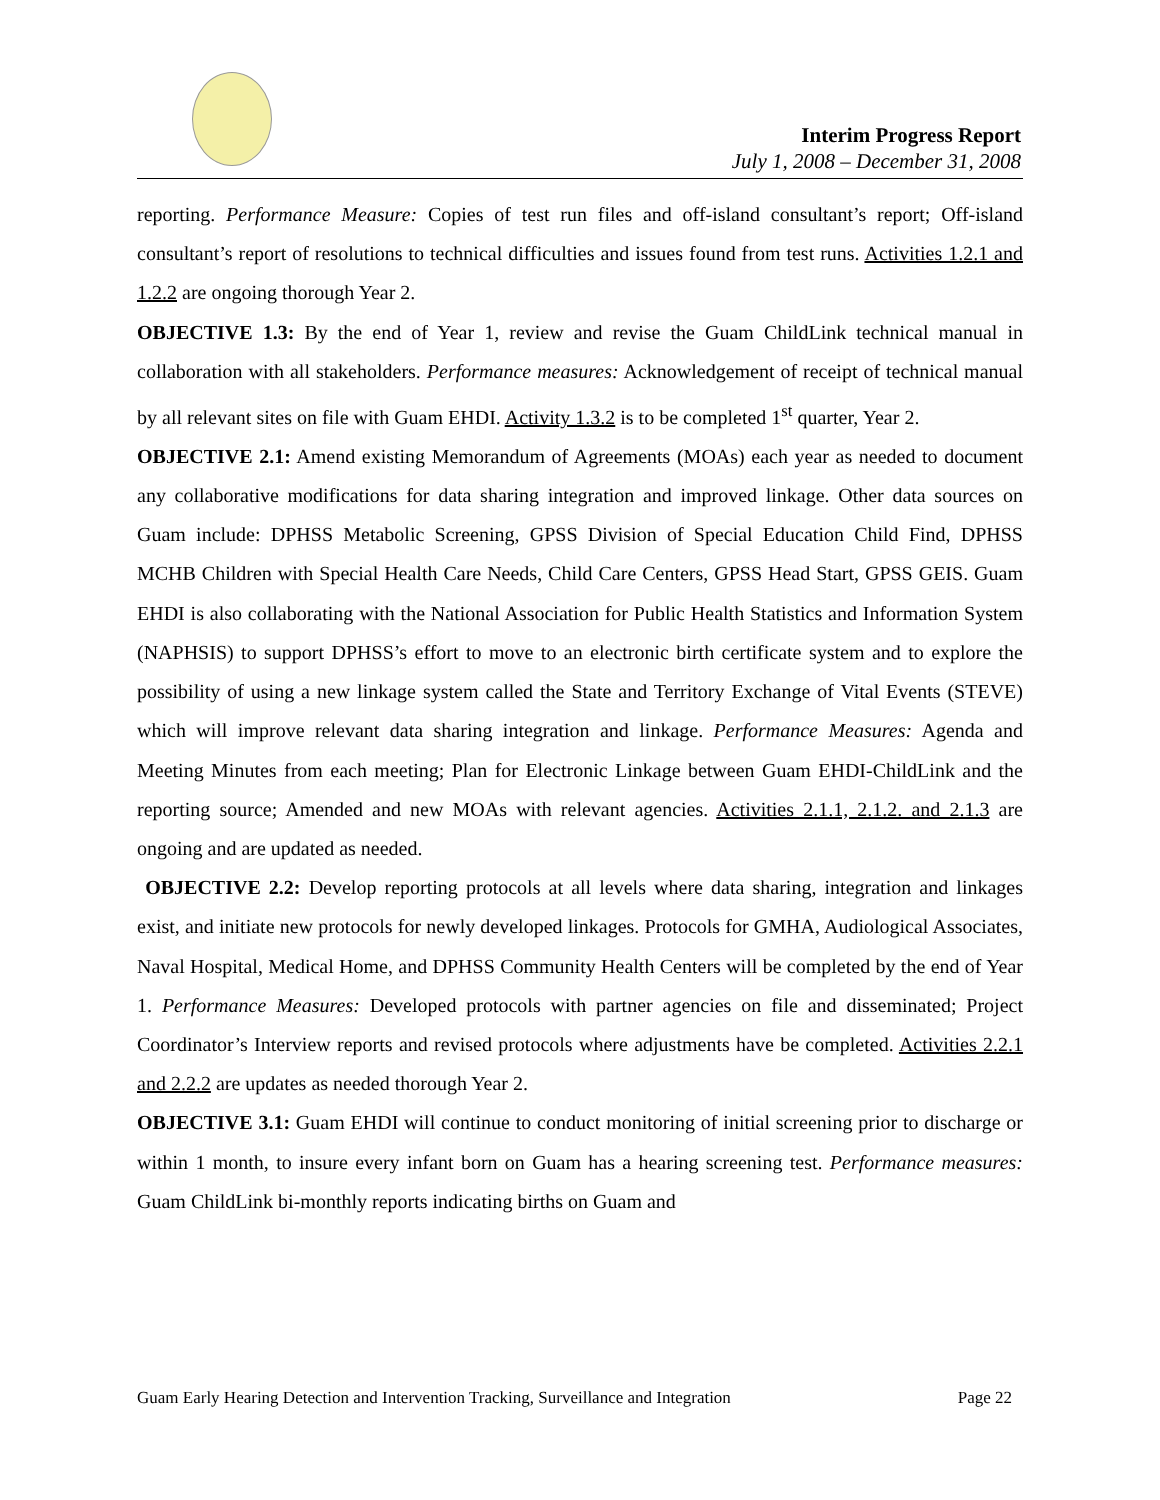Interim Progress Report
July 1, 2008 – December 31, 2008
reporting. Performance Measure: Copies of test run files and off-island consultant’s report; Off-island consultant’s report of resolutions to technical difficulties and issues found from test runs. Activities 1.2.1 and 1.2.2 are ongoing thorough Year 2.
OBJECTIVE 1.3: By the end of Year 1, review and revise the Guam ChildLink technical manual in collaboration with all stakeholders. Performance measures: Acknowledgement of receipt of technical manual by all relevant sites on file with Guam EHDI. Activity 1.3.2 is to be completed 1<sup>st</sup> quarter, Year 2.
OBJECTIVE 2.1: Amend existing Memorandum of Agreements (MOAs) each year as needed to document any collaborative modifications for data sharing integration and improved linkage. Other data sources on Guam include: DPHSS Metabolic Screening, GPSS Division of Special Education Child Find, DPHSS MCHB Children with Special Health Care Needs, Child Care Centers, GPSS Head Start, GPSS GEIS. Guam EHDI is also collaborating with the National Association for Public Health Statistics and Information System (NAPHSIS) to support DPHSS’s effort to move to an electronic birth certificate system and to explore the possibility of using a new linkage system called the State and Territory Exchange of Vital Events (STEVE) which will improve relevant data sharing integration and linkage. Performance Measures: Agenda and Meeting Minutes from each meeting; Plan for Electronic Linkage between Guam EHDI-ChildLink and the reporting source; Amended and new MOAs with relevant agencies. Activities 2.1.1, 2.1.2. and 2.1.3 are ongoing and are updated as needed.
OBJECTIVE 2.2: Develop reporting protocols at all levels where data sharing, integration and linkages exist, and initiate new protocols for newly developed linkages. Protocols for GMHA, Audiological Associates, Naval Hospital, Medical Home, and DPHSS Community Health Centers will be completed by the end of Year 1. Performance Measures: Developed protocols with partner agencies on file and disseminated; Project Coordinator’s Interview reports and revised protocols where adjustments have be completed. Activities 2.2.1 and 2.2.2 are updates as needed thorough Year 2.
OBJECTIVE 3.1: Guam EHDI will continue to conduct monitoring of initial screening prior to discharge or within 1 month, to insure every infant born on Guam has a hearing screening test. Performance measures: Guam ChildLink bi-monthly reports indicating births on Guam and
Guam Early Hearing Detection and Intervention Tracking, Surveillance and Integration Page 22